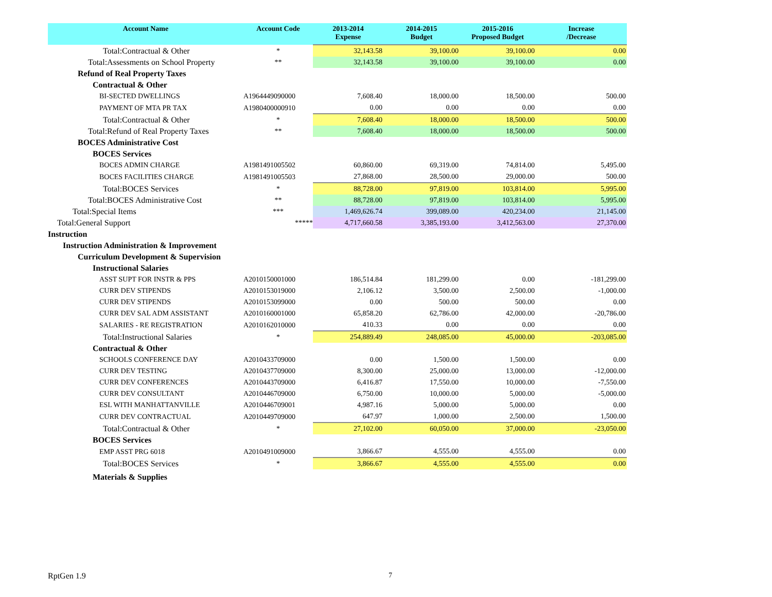| Account Name | Account Code | 2013-2014 Expense | 2014-2015 Budget | 2015-2016 Proposed Budget | Increase /Decrease |
| --- | --- | --- | --- | --- | --- |
| Total:Contractual & Other | * | 32,143.58 | 39,100.00 | 39,100.00 | 0.00 |
| Total:Assessments on School Property | ** | 32,143.58 | 39,100.00 | 39,100.00 | 0.00 |
| Refund of Real Property Taxes | | | | | |
| Contractual & Other | | | | | |
| BI-SECTED DWELLINGS | A1964449090000 | 7,608.40 | 18,000.00 | 18,500.00 | 500.00 |
| PAYMENT OF MTA PR TAX | A1980400000910 | 0.00 | 0.00 | 0.00 | 0.00 |
| Total:Contractual & Other | * | 7,608.40 | 18,000.00 | 18,500.00 | 500.00 |
| Total:Refund of Real Property Taxes | ** | 7,608.40 | 18,000.00 | 18,500.00 | 500.00 |
| BOCES Administrative Cost | | | | | |
| BOCES Services | | | | | |
| BOCES ADMIN CHARGE | A1981491005502 | 60,860.00 | 69,319.00 | 74,814.00 | 5,495.00 |
| BOCES FACILITIES CHARGE | A1981491005503 | 27,868.00 | 28,500.00 | 29,000.00 | 500.00 |
| Total:BOCES Services | * | 88,728.00 | 97,819.00 | 103,814.00 | 5,995.00 |
| Total:BOCES Administrative Cost | ** | 88,728.00 | 97,819.00 | 103,814.00 | 5,995.00 |
| Total:Special Items | *** | 1,469,626.74 | 399,089.00 | 420,234.00 | 21,145.00 |
| Total:General Support | ***** | 4,717,660.58 | 3,385,193.00 | 3,412,563.00 | 27,370.00 |
| Instruction | | | | | |
| Instruction Administration & Improvement | | | | | |
| Curriculum Development & Supervision | | | | | |
| Instructional Salaries | | | | | |
| ASST SUPT FOR INSTR & PPS | A2010150001000 | 186,514.84 | 181,299.00 | 0.00 | -181,299.00 |
| CURR DEV STIPENDS | A2010153019000 | 2,106.12 | 3,500.00 | 2,500.00 | -1,000.00 |
| CURR DEV STIPENDS | A2010153099000 | 0.00 | 500.00 | 500.00 | 0.00 |
| CURR DEV SAL ADM ASSISTANT | A2010160001000 | 65,858.20 | 62,786.00 | 42,000.00 | -20,786.00 |
| SALARIES - RE REGISTRATION | A2010162010000 | 410.33 | 0.00 | 0.00 | 0.00 |
| Total:Instructional Salaries | * | 254,889.49 | 248,085.00 | 45,000.00 | -203,085.00 |
| Contractual & Other | | | | | |
| SCHOOLS CONFERENCE DAY | A2010433709000 | 0.00 | 1,500.00 | 1,500.00 | 0.00 |
| CURR DEV TESTING | A2010437709000 | 8,300.00 | 25,000.00 | 13,000.00 | -12,000.00 |
| CURR DEV CONFERENCES | A2010443709000 | 6,416.87 | 17,550.00 | 10,000.00 | -7,550.00 |
| CURR DEV CONSULTANT | A2010446709000 | 6,750.00 | 10,000.00 | 5,000.00 | -5,000.00 |
| ESL WITH MANHATTANVILLE | A2010446709001 | 4,987.16 | 5,000.00 | 5,000.00 | 0.00 |
| CURR DEV CONTRACTUAL | A2010449709000 | 647.97 | 1,000.00 | 2,500.00 | 1,500.00 |
| Total:Contractual & Other | * | 27,102.00 | 60,050.00 | 37,000.00 | -23,050.00 |
| BOCES Services | | | | | |
| EMP ASST PRG 6018 | A2010491009000 | 3,866.67 | 4,555.00 | 4,555.00 | 0.00 |
| Total:BOCES Services | * | 3,866.67 | 4,555.00 | 4,555.00 | 0.00 |
| Materials & Supplies | | | | | |
RptGen 1.9 7